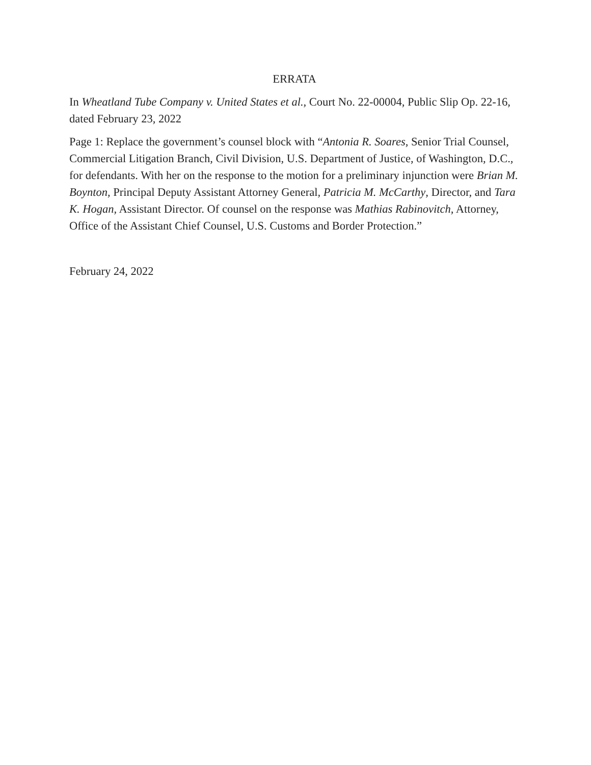ERRATA
In Wheatland Tube Company v. United States et al., Court No. 22-00004, Public Slip Op. 22-16, dated February 23, 2022
Page 1: Replace the government’s counsel block with “Antonia R. Soares, Senior Trial Counsel, Commercial Litigation Branch, Civil Division, U.S. Department of Justice, of Washington, D.C., for defendants. With her on the response to the motion for a preliminary injunction were Brian M. Boynton, Principal Deputy Assistant Attorney General, Patricia M. McCarthy, Director, and Tara K. Hogan, Assistant Director. Of counsel on the response was Mathias Rabinovitch, Attorney, Office of the Assistant Chief Counsel, U.S. Customs and Border Protection.”
February 24, 2022